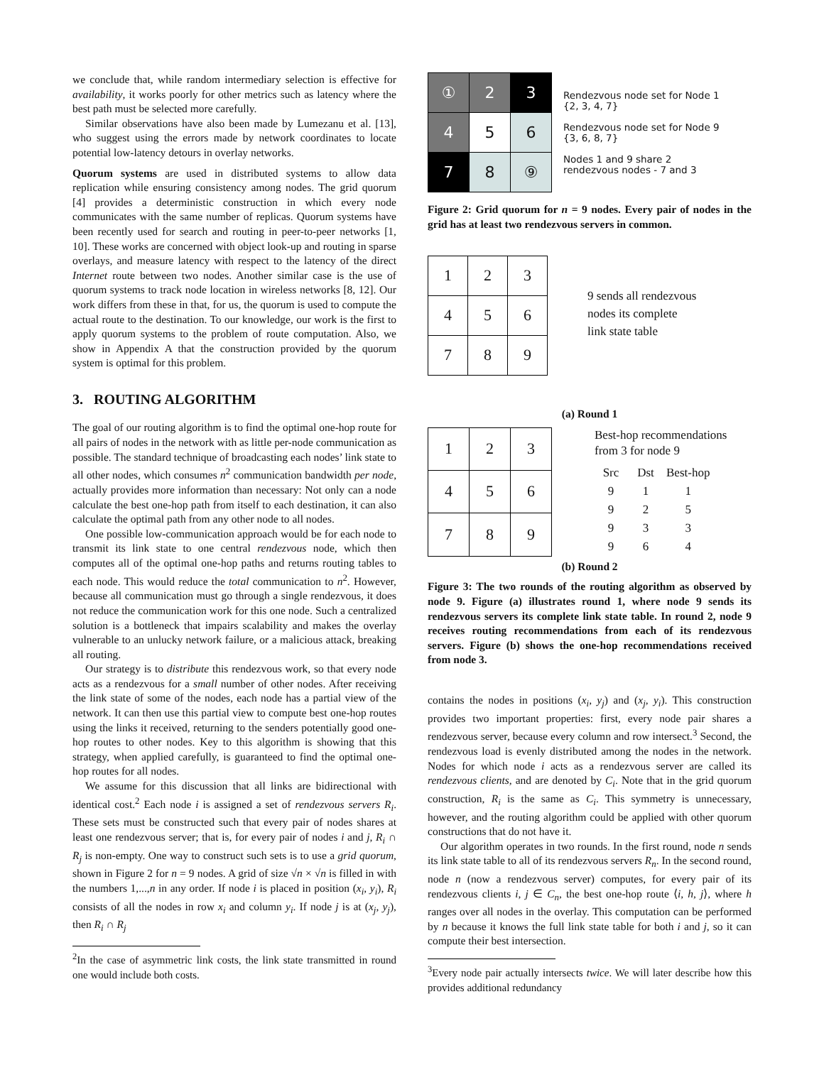we conclude that, while random intermediary selection is effective for availability, it works poorly for other metrics such as latency where the best path must be selected more carefully.
Similar observations have also been made by Lumezanu et al. [13], who suggest using the errors made by network coordinates to locate potential low-latency detours in overlay networks.
Quorum systems are used in distributed systems to allow data replication while ensuring consistency among nodes. The grid quorum [4] provides a deterministic construction in which every node communicates with the same number of replicas. Quorum systems have been recently used for search and routing in peer-to-peer networks [1, 10]. These works are concerned with object look-up and routing in sparse overlays, and measure latency with respect to the latency of the direct Internet route between two nodes. Another similar case is the use of quorum systems to track node location in wireless networks [8, 12]. Our work differs from these in that, for us, the quorum is used to compute the actual route to the destination. To our knowledge, our work is the first to apply quorum systems to the problem of route computation. Also, we show in Appendix A that the construction provided by the quorum system is optimal for this problem.
3. ROUTING ALGORITHM
The goal of our routing algorithm is to find the optimal one-hop route for all pairs of nodes in the network with as little per-node communication as possible. The standard technique of broadcasting each nodes’ link state to all other nodes, which consumes n<sup>2</sup> communication bandwidth per node, actually provides more information than necessary: Not only can a node calculate the best one-hop path from itself to each destination, it can also calculate the optimal path from any other node to all nodes.
One possible low-communication approach would be for each node to transmit its link state to one central rendezvous node, which then computes all of the optimal one-hop paths and returns routing tables to each node. This would reduce the total communication to n<sup>2</sup>. However, because all communication must go through a single rendezvous, it does not reduce the communication work for this one node. Such a centralized solution is a bottleneck that impairs scalability and makes the overlay vulnerable to an unlucky network failure, or a malicious attack, breaking all routing.
Our strategy is to distribute this rendezvous work, so that every node acts as a rendezvous for a small number of other nodes. After receiving the link state of some of the nodes, each node has a partial view of the network. It can then use this partial view to compute best one-hop routes using the links it received, returning to the senders potentially good one-hop routes to other nodes. Key to this algorithm is showing that this strategy, when applied carefully, is guaranteed to find the optimal one-hop routes for all nodes.
We assume for this discussion that all links are bidirectional with identical cost.<sup>2</sup> Each node i is assigned a set of rendezvous servers R<sub>i</sub>. These sets must be constructed such that every pair of nodes shares at least one rendezvous server; that is, for every pair of nodes i and j, R<sub>i</sub> ∩ R<sub>j</sub> is non-empty. One way to construct such sets is to use a grid quorum, shown in Figure 2 for n = 9 nodes. A grid of size √n × √n is filled in with the numbers 1,...,n in any order. If node i is placed in position (x<sub>i</sub>, y<sub>i</sub>), R<sub>i</sub> consists of all the nodes in row x<sub>i</sub> and column y<sub>i</sub>. If node j is at (x<sub>j</sub>, y<sub>j</sub>), then R<sub>i</sub> ∩ R<sub>j</sub>
<sup>2</sup> In the case of asymmetric link costs, the link state transmitted in round one would include both costs.
| ① | 2 | 3 |
| 4 | 5 | 6 |
| 7 | 8 | ⑨ |
Rendezvous node set for Node 1
{2, 3, 4, 7}
Rendezvous node set for Node 9
{3, 6, 8, 7}
Nodes 1 and 9 share 2
rendezvous nodes - 7 and 3
Figure 2: Grid quorum for n = 9 nodes. Every pair of nodes in the grid has at least two rendezvous servers in common.
| 1 | 2 | 3 |
| 4 | 5 | 6 |
| 7 | 8 | 9 |
9 sends all rendezvous
nodes its complete
link state table
(a) Round 1
| 1 | 2 | 3 |
| 4 | 5 | 6 |
| 7 | 8 | 9 |
Best-hop recommendations
from 3 for node 9
| Src | Dst | Best-hop |
| --- | --- | --- |
| 9 | 1 | 1 |
| 9 | 2 | 5 |
| 9 | 3 | 3 |
| 9 | 6 | 4 |
(b) Round 2
Figure 3: The two rounds of the routing algorithm as observed by node 9. Figure (a) illustrates round 1, where node 9 sends its rendezvous servers its complete link state table. In round 2, node 9 receives routing recommendations from each of its rendezvous servers. Figure (b) shows the one-hop recommendations received from node 3.
contains the nodes in positions (x<sub>i</sub>, y<sub>j</sub>) and (x<sub>j</sub>, y<sub>i</sub>). This construction provides two important properties: first, every node pair shares a rendezvous server, because every column and row intersect.<sup>3</sup> Second, the rendezvous load is evenly distributed among the nodes in the network. Nodes for which node i acts as a rendezvous server are called its rendezvous clients, and are denoted by C<sub>i</sub>. Note that in the grid quorum construction, R<sub>i</sub> is the same as C<sub>i</sub>. This symmetry is unnecessary, however, and the routing algorithm could be applied with other quorum constructions that do not have it.
Our algorithm operates in two rounds. In the first round, node n sends its link state table to all of its rendezvous servers R<sub>n</sub>. In the second round, node n (now a rendezvous server) computes, for every pair of its rendezvous clients i, j ∈ C<sub>n</sub>, the best one-hop route ⟨i, h, j⟩, where h ranges over all nodes in the overlay. This computation can be performed by n because it knows the full link state table for both i and j, so it can compute their best intersection.
<sup>3</sup> Every node pair actually intersects twice. We will later describe how this provides additional redundancy